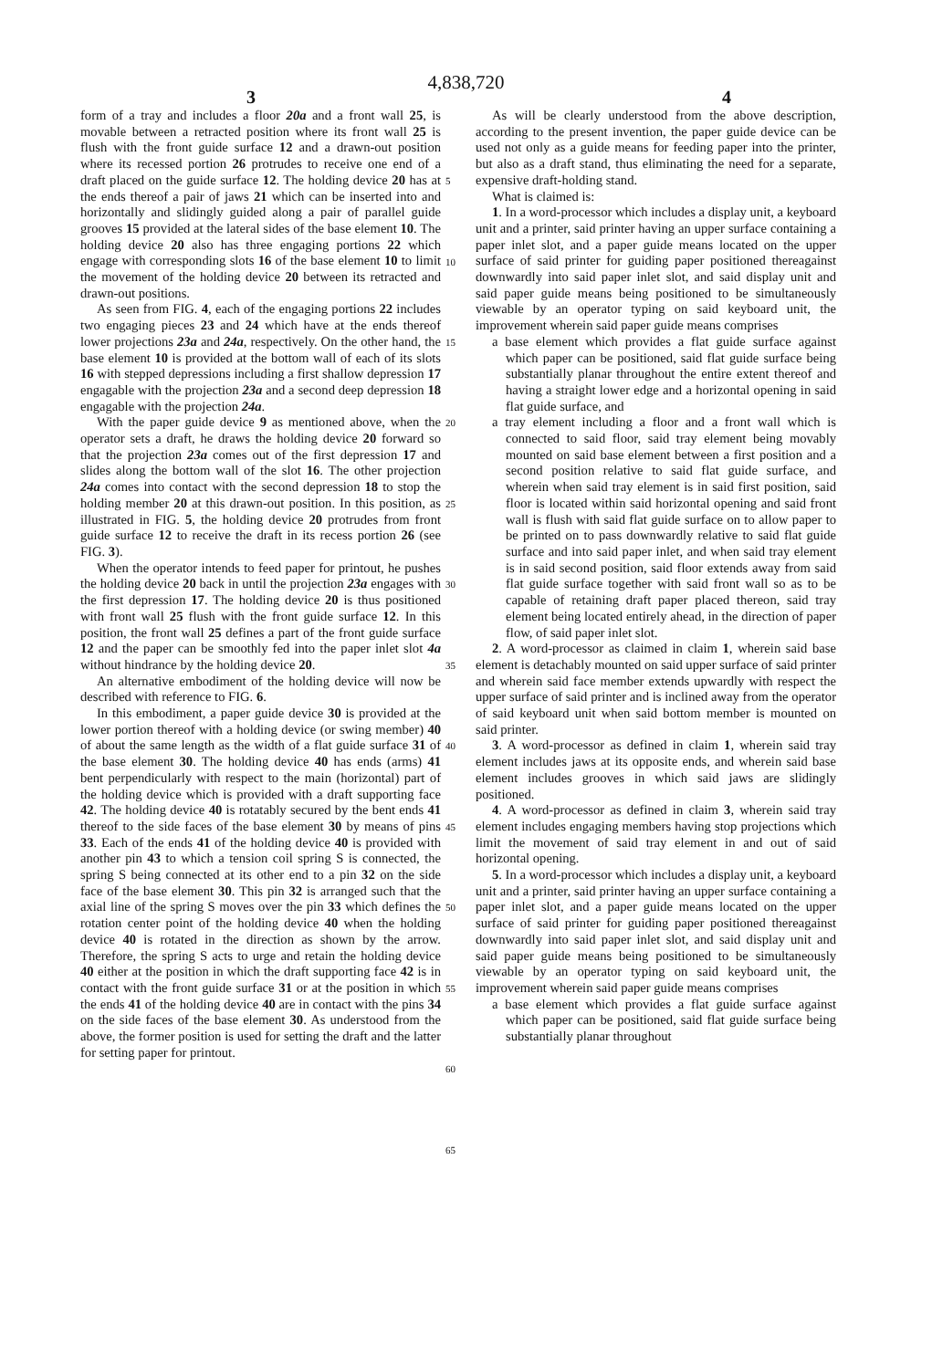4,838,720
3 4
form of a tray and includes a floor 20a and a front wall 25, is movable between a retracted position where its front wall 25 is flush with the front guide surface 12 and a drawn-out position where its recessed portion 26 protrudes to receive one end of a draft placed on the guide surface 12. The holding device 20 has at the ends thereof a pair of jaws 21 which can be inserted into and horizontally and slidingly guided along a pair of parallel guide grooves 15 provided at the lateral sides of the base element 10. The holding device 20 also has three engaging portions 22 which engage with corresponding slots 16 of the base element 10 to limit the movement of the holding device 20 between its retracted and drawn-out positions.
As seen from FIG. 4, each of the engaging portions 22 includes two engaging pieces 23 and 24 which have at the ends thereof lower projections 23a and 24a, respectively. On the other hand, the base element 10 is provided at the bottom wall of each of its slots 16 with stepped depressions including a first shallow depression 17 engagable with the projection 23a and a second deep depression 18 engagable with the projection 24a.
With the paper guide device 9 as mentioned above, when the operator sets a draft, he draws the holding device 20 forward so that the projection 23a comes out of the first depression 17 and slides along the bottom wall of the slot 16. The other projection 24a comes into contact with the second depression 18 to stop the holding member 20 at this drawn-out position. In this position, as illustrated in FIG. 5, the holding device 20 protrudes from front guide surface 12 to receive the draft in its recess portion 26 (see FIG. 3).
When the operator intends to feed paper for printout, he pushes the holding device 20 back in until the projection 23a engages with the first depression 17. The holding device 20 is thus positioned with front wall 25 flush with the front guide surface 12. In this position, the front wall 25 defines a part of the front guide surface 12 and the paper can be smoothly fed into the paper inlet slot 4a without hindrance by the holding device 20.
An alternative embodiment of the holding device will now be described with reference to FIG. 6.
In this embodiment, a paper guide device 30 is provided at the lower portion thereof with a holding device (or swing member) 40 of about the same length as the width of a flat guide surface 31 of the base element 30. The holding device 40 has ends (arms) 41 bent perpendicularly with respect to the main (horizontal) part of the holding device which is provided with a draft supporting face 42. The holding device 40 is rotatably secured by the bent ends 41 thereof to the side faces of the base element 30 by means of pins 33. Each of the ends 41 of the holding device 40 is provided with another pin 43 to which a tension coil spring S is connected, the spring S being connected at its other end to a pin 32 on the side face of the base element 30. This pin 32 is arranged such that the axial line of the spring S moves over the pin 33 which defines the rotation center point of the holding device 40 when the holding device 40 is rotated in the direction as shown by the arrow. Therefore, the spring S acts to urge and retain the holding device 40 either at the position in which the draft supporting face 42 is in contact with the front guide surface 31 or at the position in which the ends 41 of the holding device 40 are in contact with the pins 34 on the side faces of the base element 30. As understood from the above, the former position is used for setting the draft and the latter for setting paper for printout.
5
10
15
20
25
30
35
40
45
50
55
60
65
As will be clearly understood from the above description, according to the present invention, the paper guide device can be used not only as a guide means for feeding paper into the printer, but also as a draft stand, thus eliminating the need for a separate, expensive draft-holding stand.
What is claimed is:
1. In a word-processor which includes a display unit, a keyboard unit and a printer, said printer having an upper surface containing a paper inlet slot, and a paper guide means located on the upper surface of said printer for guiding paper positioned thereagainst downwardly into said paper inlet slot, and said display unit and said paper guide means being positioned to be simultaneously viewable by an operator typing on said keyboard unit, the improvement wherein said paper guide means comprises
a base element which provides a flat guide surface against which paper can be positioned, said flat guide surface being substantially planar throughout the entire extent thereof and having a straight lower edge and a horizontal opening in said flat guide surface, and
a tray element including a floor and a front wall which is connected to said floor, said tray element being movably mounted on said base element between a first position and a second position relative to said flat guide surface, and wherein when said tray element is in said first position, said floor is located within said horizontal opening and said front wall is flush with said flat guide surface on to allow paper to be printed on to pass downwardly relative to said flat guide surface and into said paper inlet, and when said tray element is in said second position, said floor extends away from said flat guide surface together with said front wall so as to be capable of retaining draft paper placed thereon, said tray element being located entirely ahead, in the direction of paper flow, of said paper inlet slot.
2. A word-processor as claimed in claim 1, wherein said base element is detachably mounted on said upper surface of said printer and wherein said face member extends upwardly with respect the upper surface of said printer and is inclined away from the operator of said keyboard unit when said bottom member is mounted on said printer.
3. A word-processor as defined in claim 1, wherein said tray element includes jaws at its opposite ends, and wherein said base element includes grooves in which said jaws are slidingly positioned.
4. A word-processor as defined in claim 3, wherein said tray element includes engaging members having stop projections which limit the movement of said tray element in and out of said horizontal opening.
5. In a word-processor which includes a display unit, a keyboard unit and a printer, said printer having an upper surface containing a paper inlet slot, and a paper guide means located on the upper surface of said printer for guiding paper positioned thereagainst downwardly into said paper inlet slot, and said display unit and said paper guide means being positioned to be simultaneously viewable by an operator typing on said keyboard unit, the improvement wherein said paper guide means comprises
a base element which provides a flat guide surface against which paper can be positioned, said flat guide surface being substantially planar throughout